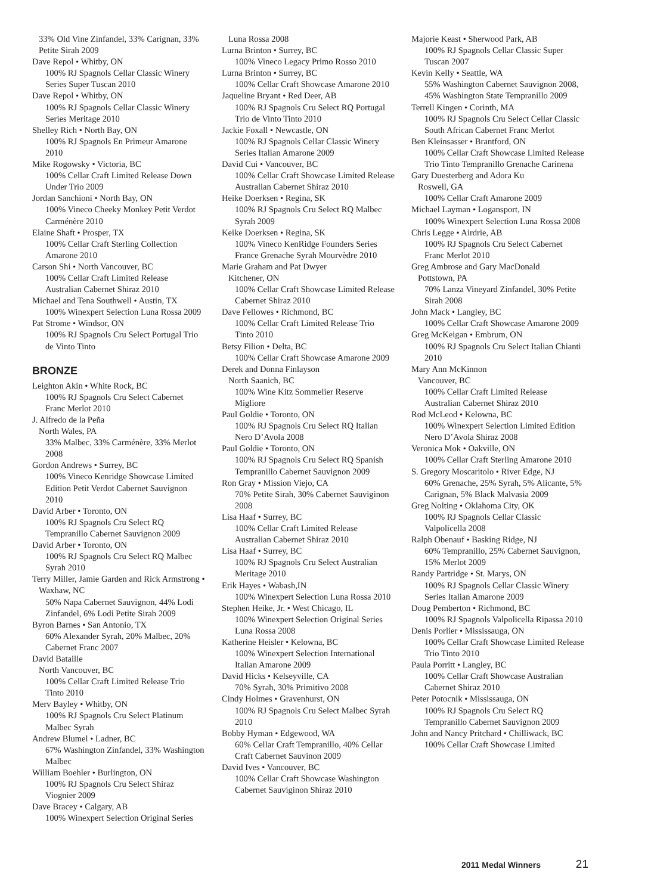33% Old Vine Zinfandel, 33% Carignan, 33% Petite Sirah 2009
Dave Repol • Whitby, ON
100% RJ Spagnols Cellar Classic Winery Series Super Tuscan 2010
Dave Repol • Whitby, ON
100% RJ Spagnols Cellar Classic Winery Series Meritage 2010
Shelley Rich • North Bay, ON
100% RJ Spagnols En Primeur Amarone 2010
Mike Rogowsky • Victoria, BC
100% Cellar Craft Limited Release Down Under Trio 2009
Jordan Sanchioni • North Bay, ON
100% Vineco Cheeky Monkey Petit Verdot Carménère 2010
Elaine Shaft • Prosper, TX
100% Cellar Craft Sterling Collection Amarone 2010
Carson Shi • North Vancouver, BC
100% Cellar Craft Limited Release Australian Cabernet Shiraz 2010
Michael and Tena Southwell • Austin, TX
100% Winexpert Selection Luna Rossa 2009
Pat Strome • Windsor, ON
100% RJ Spagnols Cru Select Portugal Trio de Vinto Tinto
BRONZE
Leighton Akin • White Rock, BC
100% RJ Spagnols Cru Select Cabernet Franc Merlot 2010
J. Alfredo de la Peña
North Wales, PA
33% Malbec, 33% Carménère, 33% Merlot 2008
Gordon Andrews • Surrey, BC
100% Vineco Kenridge Showcase Limited Edition Petit Verdot Cabernet Sauvignon 2010
David Arber • Toronto, ON
100% RJ Spagnols Cru Select RQ Tempranillo Cabernet Sauvignon 2009
David Arber • Toronto, ON
100% RJ Spagnols Cru Select RQ Malbec Syrah 2010
Terry Miller, Jamie Garden and Rick Armstrong • Waxhaw, NC
50% Napa Cabernet Sauvignon, 44% Lodi Zinfandel, 6% Lodi Petite Sirah 2009
Byron Barnes • San Antonio, TX
60% Alexander Syrah, 20% Malbec, 20% Cabernet Franc 2007
David Bataille
North Vancouver, BC
100% Cellar Craft Limited Release Trio Tinto 2010
Merv Bayley • Whitby, ON
100% RJ Spagnols Cru Select Platinum Malbec Syrah
Andrew Blumel • Ladner, BC
67% Washington Zinfandel, 33% Washington Malbec
William Boehler • Burlington, ON
100% RJ Spagnols Cru Select Shiraz Viognier 2009
Dave Bracey • Calgary, AB
100% Winexpert Selection Original Series
Luna Rossa 2008
Lurna Brinton • Surrey, BC
100% Vineco Legacy Primo Rosso 2010
Lurna Brinton • Surrey, BC
100% Cellar Craft Showcase Amarone 2010
Jaqueline Bryant • Red Deer, AB
100% RJ Spagnols Cru Select RQ Portugal Trio de Vinto Tinto 2010
Jackie Foxall • Newcastle, ON
100% RJ Spagnols Cellar Classic Winery Series Italian Amarone 2009
David Cui • Vancouver, BC
100% Cellar Craft Showcase Limited Release Australian Cabernet Shiraz 2010
Heike Doerksen • Regina, SK
100% RJ Spagnols Cru Select RQ Malbec Syrah 2009
Keike Doerksen • Regina, SK
100% Vineco KenRidge Founders Series France Grenache Syrah Mourvèdre 2010
Marie Graham and Pat Dwyer
Kitchener, ON
100% Cellar Craft Showcase Limited Release Cabernet Shiraz 2010
Dave Fellowes • Richmond, BC
100% Cellar Craft Limited Release Trio Tinto 2010
Betsy Filion • Delta, BC
100% Cellar Craft Showcase Amarone 2009
Derek and Donna Finlayson
North Saanich, BC
100% Wine Kitz Sommelier Reserve Migliore
Paul Goldie • Toronto, ON
100% RJ Spagnols Cru Select RQ Italian Nero D’Avola 2008
Paul Goldie • Toronto, ON
100% RJ Spagnols Cru Select RQ Spanish Tempranillo Cabernet Sauvignon 2009
Ron Gray • Mission Viejo, CA
70% Petite Sirah, 30% Cabernet Sauviginon 2008
Lisa Haaf • Surrey, BC
100% Cellar Craft Limited Release Australian Cabernet Shiraz 2010
Lisa Haaf • Surrey, BC
100% RJ Spagnols Cru Select Australian Meritage 2010
Erik Hayes • Wabash,IN
100% Winexpert Selection Luna Rossa 2010
Stephen Heike, Jr. • West Chicago, IL
100% Winexpert Selection Original Series Luna Rossa 2008
Katherine Heisler • Kelowna, BC
100% Winexpert Selection International Italian Amarone 2009
David Hicks • Kelseyville, CA
70% Syrah, 30% Primitivo 2008
Cindy Holmes • Gravenhurst, ON
100% RJ Spagnols Cru Select Malbec Syrah 2010
Bobby Hyman • Edgewood, WA
60% Cellar Craft Tempranillo, 40% Cellar Craft Cabernet Sauvinon 2009
David Ives • Vancouver, BC
100% Cellar Craft Showcase Washington Cabernet Sauviginon Shiraz 2010
Majorie Keast • Sherwood Park, AB
100% RJ Spagnols Cellar Classic Super Tuscan 2007
Kevin Kelly • Seattle, WA
55% Washington Cabernet Sauvignon 2008, 45% Washington State Tempranillo 2009
Terrell Kingen • Corinth, MA
100% RJ Spagnols Cru Select Cellar Classic South African Cabernet Franc Merlot
Ben Kleinsasser • Brantford, ON
100% Cellar Craft Showcase Limited Release Trio Tinto Tempranillo Grenache Carinena
Gary Duesterberg and Adora Ku
Roswell, GA
100% Cellar Craft Amarone 2009
Michael Layman • Logansport, IN
100% Winexpert Selection Luna Rossa 2008
Chris Legge • Airdrie, AB
100% RJ Spagnols Cru Select Cabernet Franc Merlot 2010
Greg Ambrose and Gary MacDonald
Pottstown, PA
70% Lanza Vineyard Zinfandel, 30% Petite Sirah 2008
John Mack • Langley, BC
100% Cellar Craft Showcase Amarone 2009
Greg McKeigan • Embrum, ON
100% RJ Spagnols Cru Select Italian Chianti 2010
Mary Ann McKinnon
Vancouver, BC
100% Cellar Craft Limited Release Australian Cabernet Shiraz 2010
Rod McLeod • Kelowna, BC
100% Winexpert Selection Limited Edition Nero D’Avola Shiraz 2008
Veronica Mok • Oakville, ON
100% Cellar Craft Sterling Amarone 2010
S. Gregory Moscaritolo • River Edge, NJ
60% Grenache, 25% Syrah, 5% Alicante, 5% Carignan, 5% Black Malvasia 2009
Greg Nolting • Oklahoma City, OK
100% RJ Spagnols Cellar Classic Valpolicella 2008
Ralph Obenauf • Basking Ridge, NJ
60% Tempranillo, 25% Cabernet Sauvignon, 15% Merlot 2009
Randy Partridge • St. Marys, ON
100% RJ Spagnols Cellar Classic Winery Series Italian Amarone 2009
Doug Pemberton • Richmond, BC
100% RJ Spagnols Valpolicella Ripassa 2010
Denis Porlier • Mississauga, ON
100% Cellar Craft Showcase Limited Release Trio Tinto 2010
Paula Porritt • Langley, BC
100% Cellar Craft Showcase Australian Cabernet Shiraz 2010
Peter Potocnik • Mississauga, ON
100% RJ Spagnols Cru Select RQ Tempranillo Cabernet Sauvignon 2009
John and Nancy Pritchard • Chilliwack, BC
100% Cellar Craft Showcase Limited
2011 Medal Winners 21